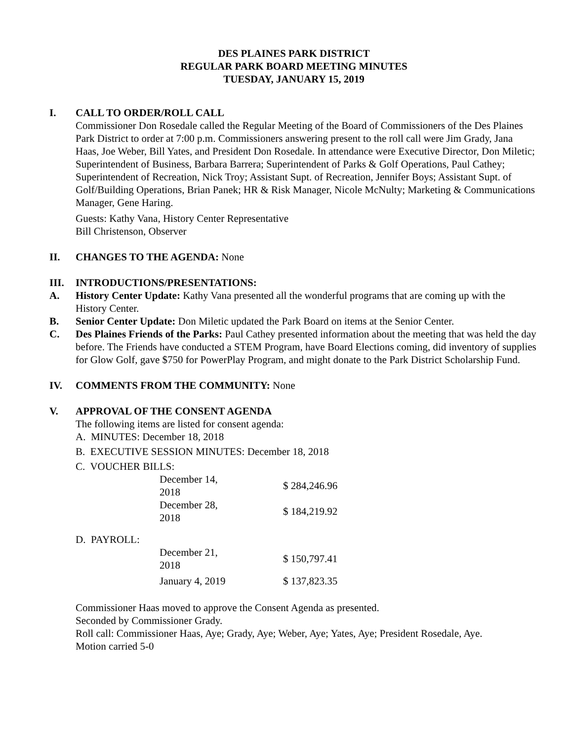DES PLAINES PARK DISTRICT
REGULAR PARK BOARD MEETING MINUTES
TUESDAY, JANUARY 15, 2019
I. CALL TO ORDER/ROLL CALL
Commissioner Don Rosedale called the Regular Meeting of the Board of Commissioners of the Des Plaines Park District to order at 7:00 p.m. Commissioners answering present to the roll call were Jim Grady, Jana Haas, Joe Weber, Bill Yates, and President Don Rosedale. In attendance were Executive Director, Don Miletic; Superintendent of Business, Barbara Barrera; Superintendent of Parks & Golf Operations, Paul Cathey; Superintendent of Recreation, Nick Troy; Assistant Supt. of Recreation, Jennifer Boys; Assistant Supt. of Golf/Building Operations, Brian Panek; HR & Risk Manager, Nicole McNulty; Marketing & Communications Manager, Gene Haring.
Guests: Kathy Vana, History Center Representative
Bill Christenson, Observer
II. CHANGES TO THE AGENDA: None
III. INTRODUCTIONS/PRESENTATIONS:
A. History Center Update: Kathy Vana presented all the wonderful programs that are coming up with the History Center.
B. Senior Center Update: Don Miletic updated the Park Board on items at the Senior Center.
C. Des Plaines Friends of the Parks: Paul Cathey presented information about the meeting that was held the day before. The Friends have conducted a STEM Program, have Board Elections coming, did inventory of supplies for Glow Golf, gave $750 for PowerPlay Program, and might donate to the Park District Scholarship Fund.
IV. COMMENTS FROM THE COMMUNITY: None
V. APPROVAL OF THE CONSENT AGENDA
The following items are listed for consent agenda:
A. MINUTES: December 18, 2018
B. EXECUTIVE SESSION MINUTES: December 18, 2018
C. VOUCHER BILLS:
| December 14, 2018 | $ 284,246.96 |
| December 28, 2018 | $ 184,219.92 |
D. PAYROLL:
| December 21, 2018 | $ 150,797.41 |
| January 4, 2019 | $ 137,823.35 |
Commissioner Haas moved to approve the Consent Agenda as presented.
Seconded by Commissioner Grady.
Roll call: Commissioner Haas, Aye; Grady, Aye; Weber, Aye; Yates, Aye; President Rosedale, Aye.
Motion carried 5-0